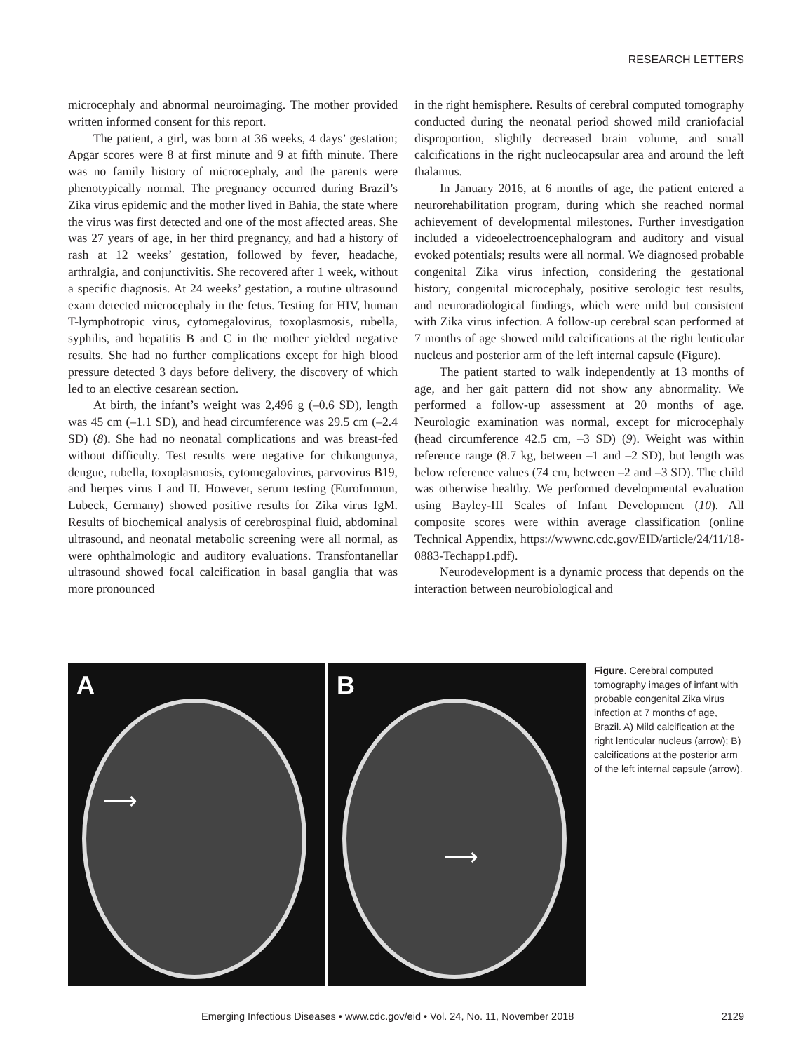RESEARCH LETTERS
microcephaly and abnormal neuroimaging. The mother provided written informed consent for this report.
The patient, a girl, was born at 36 weeks, 4 days’ gestation; Apgar scores were 8 at first minute and 9 at fifth minute. There was no family history of microcephaly, and the parents were phenotypically normal. The pregnancy occurred during Brazil’s Zika virus epidemic and the mother lived in Bahia, the state where the virus was first detected and one of the most affected areas. She was 27 years of age, in her third pregnancy, and had a history of rash at 12 weeks’ gestation, followed by fever, headache, arthralgia, and conjunctivitis. She recovered after 1 week, without a specific diagnosis. At 24 weeks’ gestation, a routine ultrasound exam detected microcephaly in the fetus. Testing for HIV, human T-lymphotropic virus, cytomegalovirus, toxoplasmosis, rubella, syphilis, and hepatitis B and C in the mother yielded negative results. She had no further complications except for high blood pressure detected 3 days before delivery, the discovery of which led to an elective cesarean section.
At birth, the infant’s weight was 2,496 g (–0.6 SD), length was 45 cm (–1.1 SD), and head circumference was 29.5 cm (–2.4 SD) (8). She had no neonatal complications and was breast-fed without difficulty. Test results were negative for chikungunya, dengue, rubella, toxoplasmosis, cytomegalovirus, parvovirus B19, and herpes virus I and II. However, serum testing (EuroImmun, Lubeck, Germany) showed positive results for Zika virus IgM. Results of biochemical analysis of cerebrospinal fluid, abdominal ultrasound, and neonatal metabolic screening were all normal, as were ophthalmologic and auditory evaluations. Transfontanellar ultrasound showed focal calcification in basal ganglia that was more pronounced
in the right hemisphere. Results of cerebral computed tomography conducted during the neonatal period showed mild craniofacial disproportion, slightly decreased brain volume, and small calcifications in the right nucleocapsular area and around the left thalamus.
In January 2016, at 6 months of age, the patient entered a neurorehabilitation program, during which she reached normal achievement of developmental milestones. Further investigation included a videoelectroencephalogram and auditory and visual evoked potentials; results were all normal. We diagnosed probable congenital Zika virus infection, considering the gestational history, congenital microcephaly, positive serologic test results, and neuroradiological findings, which were mild but consistent with Zika virus infection. A follow-up cerebral scan performed at 7 months of age showed mild calcifications at the right lenticular nucleus and posterior arm of the left internal capsule (Figure).
The patient started to walk independently at 13 months of age, and her gait pattern did not show any abnormality. We performed a follow-up assessment at 20 months of age. Neurologic examination was normal, except for microcephaly (head circumference 42.5 cm, –3 SD) (9). Weight was within reference range (8.7 kg, between –1 and –2 SD), but length was below reference values (74 cm, between –2 and –3 SD). The child was otherwise healthy. We performed developmental evaluation using Bayley-III Scales of Infant Development (10). All composite scores were within average classification (online Technical Appendix, https://wwwnc.cdc.gov/EID/article/24/11/18-0883-Techapp1.pdf).
Neurodevelopment is a dynamic process that depends on the interaction between neurobiological and
A
⟶
B
⟶
Figure. Cerebral computed tomography images of infant with probable congenital Zika virus infection at 7 months of age, Brazil. A) Mild calcification at the right lenticular nucleus (arrow); B) calcifications at the posterior arm of the left internal capsule (arrow).
Emerging Infectious Diseases • www.cdc.gov/eid • Vol. 24, No. 11, November 2018 2129